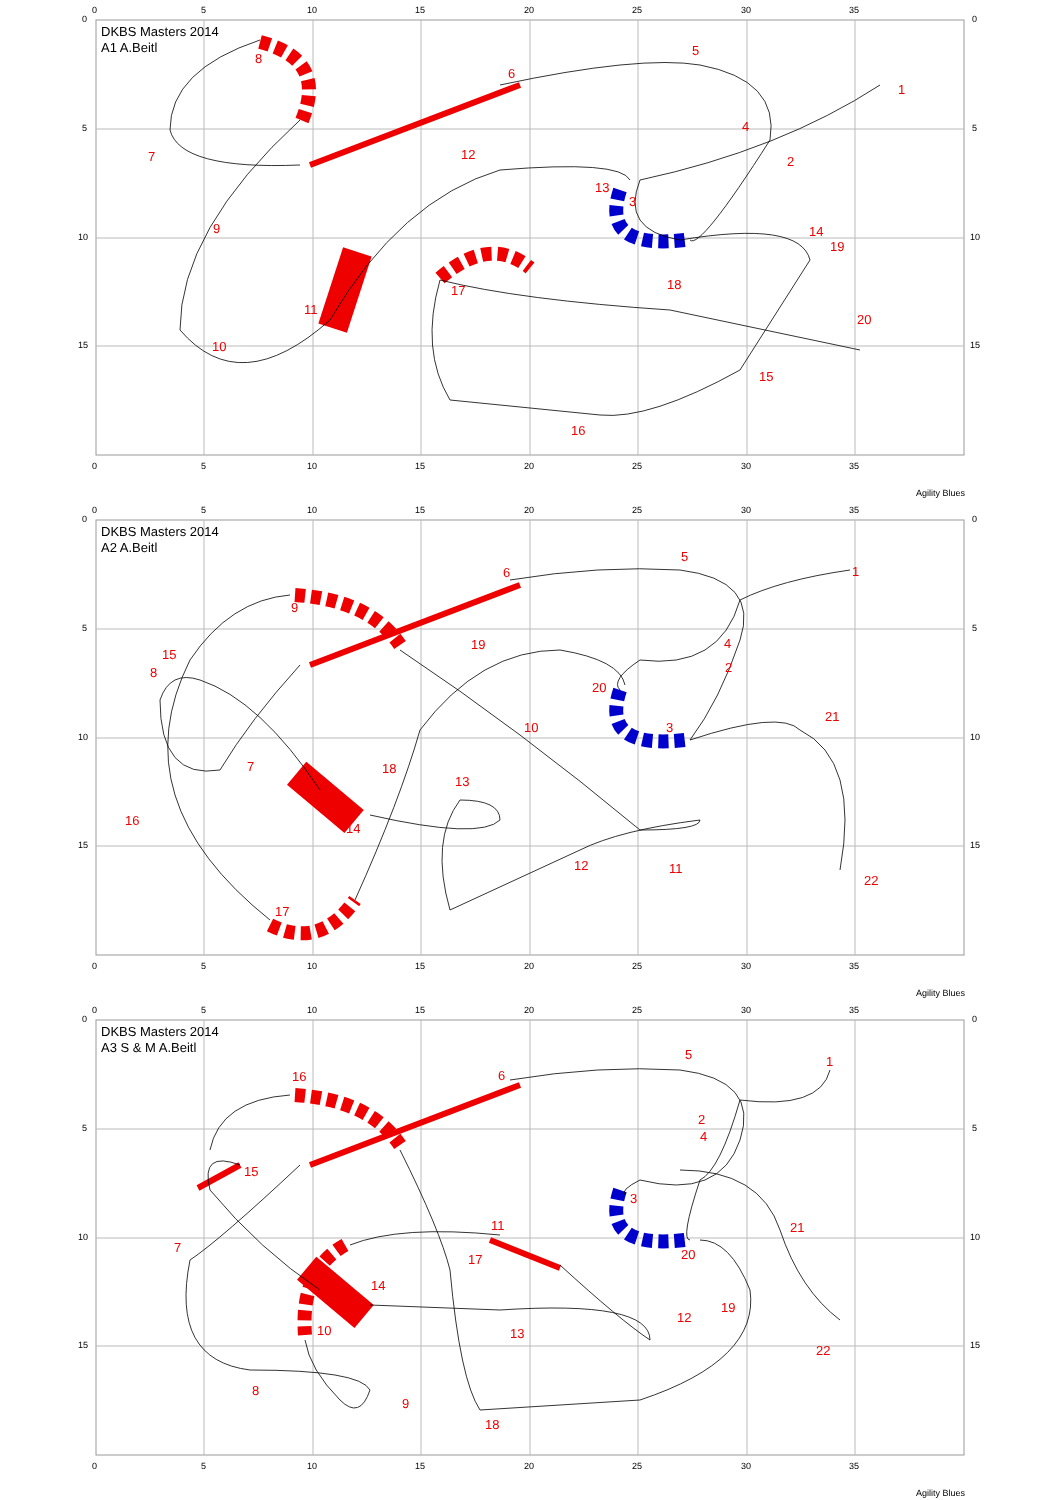0
5
10
15
20
25
30
35
0
0
DKBS Masters 2014
A1 A.Beitl
8
6
5
1
7
4
2
12
13
3
9
14
19
17
18
11
20
10
15
16
5
5
10
10
15
15
0
5
10
15
20
25
30
35
Agility Blues
0
5
10
15
20
25
30
35
0
0
DKBS Masters 2014
A2 A.Beitl
6
5
1
9
4
2
15
8
19
20
10
3
21
7
18
13
16
14
12
11
22
17
5
5
10
10
15
15
0
5
10
15
20
25
30
35
Agility Blues
0
5
10
15
20
25
30
35
0
0
DKBS Masters 2014
A3 S & M A.Beitl
5
1
16
6
2
4
15
3
21
11
7
20
17
14
19
12
13
10
22
8
9
18
5
5
10
10
15
15
0
5
10
15
20
25
30
35
Agility Blues